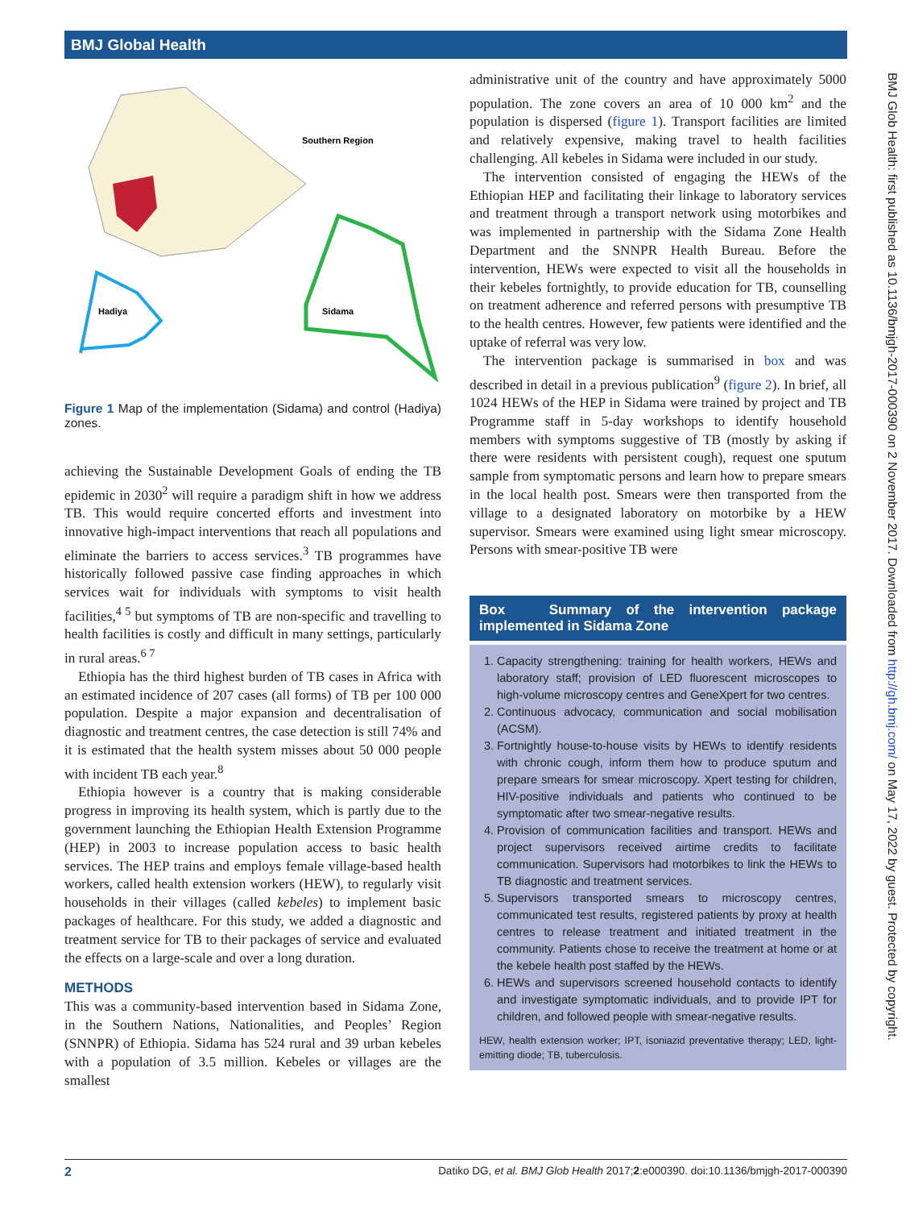BMJ Global Health
BMJ Glob Health: first published as 10.1136/bmjgh-2017-000390 on 2 November 2017. Downloaded from http://gh.bmj.com/ on May 17, 2022 by guest. Protected by copyright.
Southern Region
Hadiya
Sidama
Figure 1 Map of the implementation (Sidama) and control (Hadiya) zones.
achieving the Sustainable Development Goals of ending the TB epidemic in 2030<sup>2</sup> will require a paradigm shift in how we address TB. This would require concerted efforts and investment into innovative high-impact interventions that reach all populations and eliminate the barriers to access services.<sup>3</sup> TB programmes have historically followed passive case finding approaches in which services wait for individuals with symptoms to visit health facilities,<sup>4 5</sup> but symptoms of TB are non-specific and travelling to health facilities is costly and difficult in many settings, particularly in rural areas.<sup>6 7</sup>
Ethiopia has the third highest burden of TB cases in Africa with an estimated incidence of 207 cases (all forms) of TB per 100 000 population. Despite a major expansion and decentralisation of diagnostic and treatment centres, the case detection is still 74% and it is estimated that the health system misses about 50 000 people with incident TB each year.<sup>8</sup>
Ethiopia however is a country that is making considerable progress in improving its health system, which is partly due to the government launching the Ethiopian Health Extension Programme (HEP) in 2003 to increase population access to basic health services. The HEP trains and employs female village-based health workers, called health extension workers (HEW), to regularly visit households in their villages (called kebeles) to implement basic packages of healthcare. For this study, we added a diagnostic and treatment service for TB to their packages of service and evaluated the effects on a large-scale and over a long duration.
METHODS
This was a community-based intervention based in Sidama Zone, in the Southern Nations, Nationalities, and Peoples’ Region (SNNPR) of Ethiopia. Sidama has 524 rural and 39 urban kebeles with a population of 3.5 million. Kebeles or villages are the smallest
administrative unit of the country and have approximately 5000 population. The zone covers an area of 10 000 km<sup>2</sup> and the population is dispersed (figure 1). Transport facilities are limited and relatively expensive, making travel to health facilities challenging. All kebeles in Sidama were included in our study.
The intervention consisted of engaging the HEWs of the Ethiopian HEP and facilitating their linkage to laboratory services and treatment through a transport network using motorbikes and was implemented in partnership with the Sidama Zone Health Department and the SNNPR Health Bureau. Before the intervention, HEWs were expected to visit all the households in their kebeles fortnightly, to provide education for TB, counselling on treatment adherence and referred persons with presumptive TB to the health centres. However, few patients were identified and the uptake of referral was very low.
The intervention package is summarised in box and was described in detail in a previous publication<sup>9</sup> (figure 2). In brief, all 1024 HEWs of the HEP in Sidama were trained by project and TB Programme staff in 5-day workshops to identify household members with symptoms suggestive of TB (mostly by asking if there were residents with persistent cough), request one sputum sample from symptomatic persons and learn how to prepare smears in the local health post. Smears were then transported from the village to a designated laboratory on motorbike by a HEW supervisor. Smears were examined using light smear microscopy. Persons with smear-positive TB were
Box Summary of the intervention package implemented in Sidama Zone
1. Capacity strengthening: training for health workers, HEWs and laboratory staff; provision of LED fluorescent microscopes to high-volume microscopy centres and GeneXpert for two centres.
2. Continuous advocacy, communication and social mobilisation (ACSM).
3. Fortnightly house-to-house visits by HEWs to identify residents with chronic cough, inform them how to produce sputum and prepare smears for smear microscopy. Xpert testing for children, HIV-positive individuals and patients who continued to be symptomatic after two smear-negative results.
4. Provision of communication facilities and transport. HEWs and project supervisors received airtime credits to facilitate communication. Supervisors had motorbikes to link the HEWs to TB diagnostic and treatment services.
5. Supervisors transported smears to microscopy centres, communicated test results, registered patients by proxy at health centres to release treatment and initiated treatment in the community. Patients chose to receive the treatment at home or at the kebele health post staffed by the HEWs.
6. HEWs and supervisors screened household contacts to identify and investigate symptomatic individuals, and to provide IPT for children, and followed people with smear-negative results.
HEW, health extension worker; IPT, isoniazid preventative therapy; LED, light-emitting diode; TB, tuberculosis.
2 Datiko DG, et al. BMJ Glob Health 2017;2:e000390. doi:10.1136/bmjgh-2017-000390